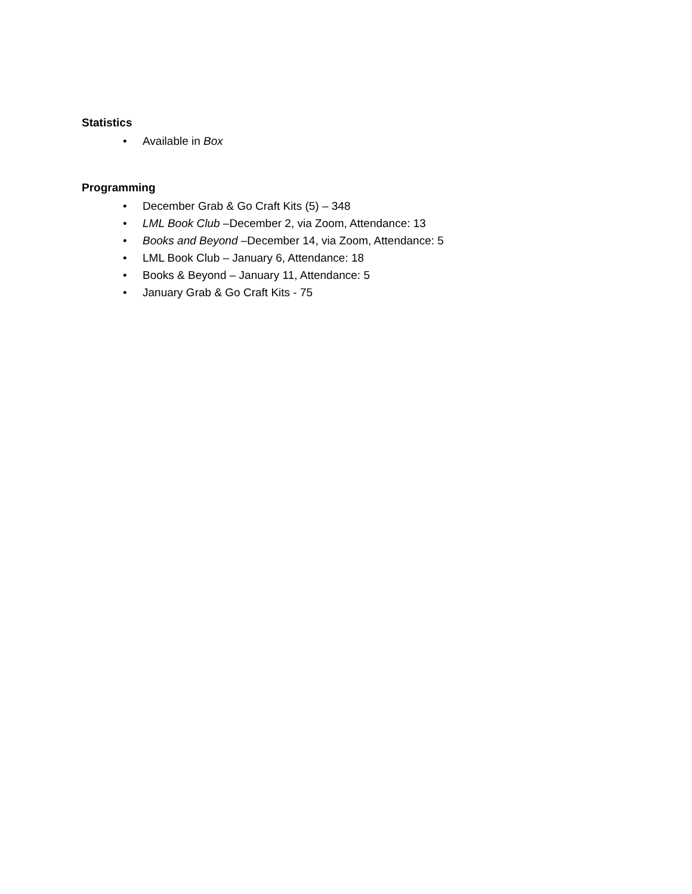Statistics
• Available in Box
Programming
• December Grab & Go Craft Kits (5) – 348
• LML Book Club –December 2, via Zoom, Attendance: 13
• Books and Beyond –December 14, via Zoom, Attendance: 5
• LML Book Club – January 6, Attendance: 18
• Books & Beyond – January 11, Attendance: 5
• January Grab & Go Craft Kits - 75